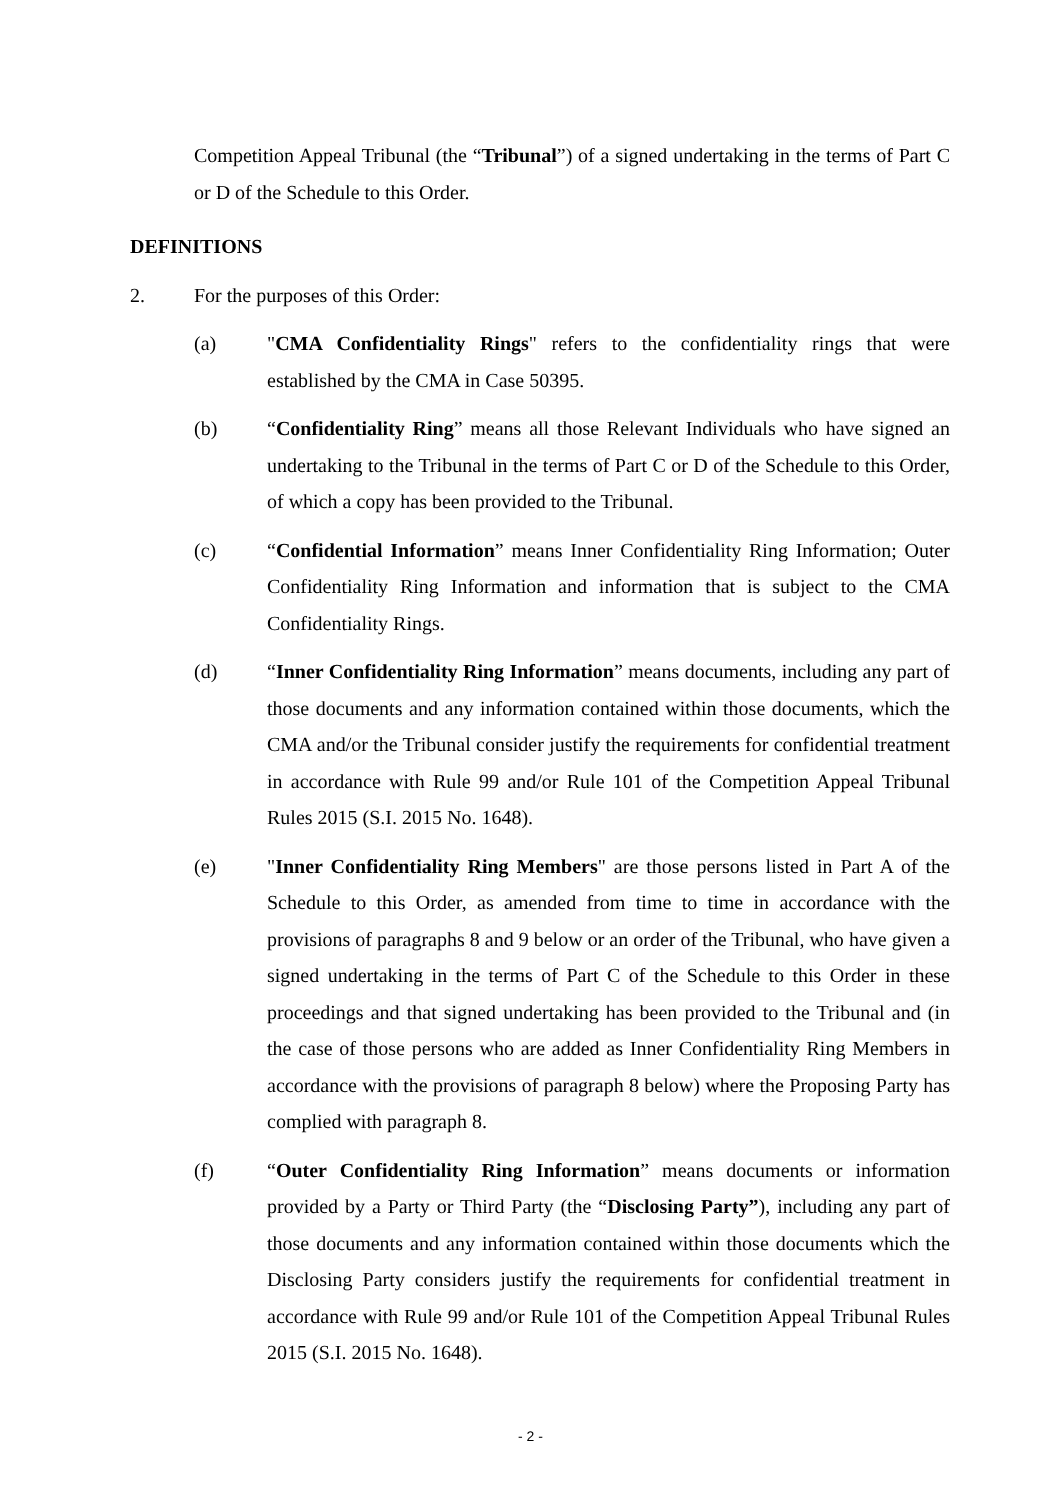Competition Appeal Tribunal (the “Tribunal”) of a signed undertaking in the terms of Part C or D of the Schedule to this Order.
DEFINITIONS
2. For the purposes of this Order:
(a) "CMA Confidentiality Rings" refers to the confidentiality rings that were established by the CMA in Case 50395.
(b) “Confidentiality Ring” means all those Relevant Individuals who have signed an undertaking to the Tribunal in the terms of Part C or D of the Schedule to this Order, of which a copy has been provided to the Tribunal.
(c) “Confidential Information” means Inner Confidentiality Ring Information; Outer Confidentiality Ring Information and information that is subject to the CMA Confidentiality Rings.
(d) “Inner Confidentiality Ring Information” means documents, including any part of those documents and any information contained within those documents, which the CMA and/or the Tribunal consider justify the requirements for confidential treatment in accordance with Rule 99 and/or Rule 101 of the Competition Appeal Tribunal Rules 2015 (S.I. 2015 No. 1648).
(e) "Inner Confidentiality Ring Members" are those persons listed in Part A of the Schedule to this Order, as amended from time to time in accordance with the provisions of paragraphs 8 and 9 below or an order of the Tribunal, who have given a signed undertaking in the terms of Part C of the Schedule to this Order in these proceedings and that signed undertaking has been provided to the Tribunal and (in the case of those persons who are added as Inner Confidentiality Ring Members in accordance with the provisions of paragraph 8 below) where the Proposing Party has complied with paragraph 8.
(f) “Outer Confidentiality Ring Information” means documents or information provided by a Party or Third Party (the “Disclosing Party”), including any part of those documents and any information contained within those documents which the Disclosing Party considers justify the requirements for confidential treatment in accordance with Rule 99 and/or Rule 101 of the Competition Appeal Tribunal Rules 2015 (S.I. 2015 No. 1648).
- 2 -